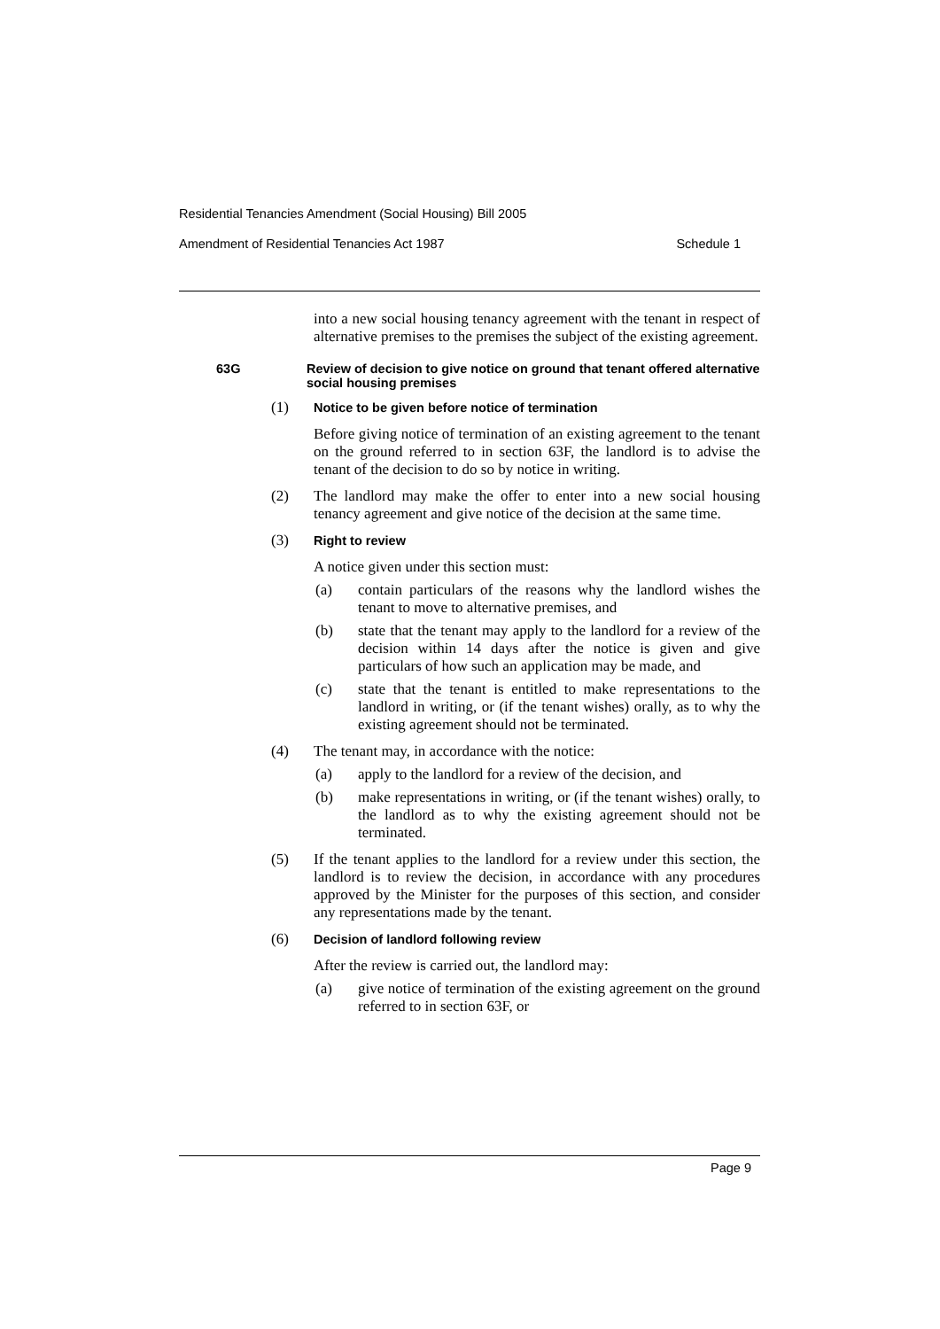Residential Tenancies Amendment (Social Housing) Bill 2005
Amendment of Residential Tenancies Act 1987 Schedule 1
into a new social housing tenancy agreement with the tenant in respect of alternative premises to the premises the subject of the existing agreement.
63G Review of decision to give notice on ground that tenant offered alternative social housing premises
(1)
Notice to be given before notice of termination
Before giving notice of termination of an existing agreement to the tenant on the ground referred to in section 63F, the landlord is to advise the tenant of the decision to do so by notice in writing.
(2) The landlord may make the offer to enter into a new social housing tenancy agreement and give notice of the decision at the same time.
(3)
Right to review
A notice given under this section must:
(a) contain particulars of the reasons why the landlord wishes the tenant to move to alternative premises, and
(b) state that the tenant may apply to the landlord for a review of the decision within 14 days after the notice is given and give particulars of how such an application may be made, and
(c) state that the tenant is entitled to make representations to the landlord in writing, or (if the tenant wishes) orally, as to why the existing agreement should not be terminated.
(4) The tenant may, in accordance with the notice:
(a) apply to the landlord for a review of the decision, and
(b) make representations in writing, or (if the tenant wishes) orally, to the landlord as to why the existing agreement should not be terminated.
(5) If the tenant applies to the landlord for a review under this section, the landlord is to review the decision, in accordance with any procedures approved by the Minister for the purposes of this section, and consider any representations made by the tenant.
(6)
Decision of landlord following review
After the review is carried out, the landlord may:
(a) give notice of termination of the existing agreement on the ground referred to in section 63F, or
Page 9